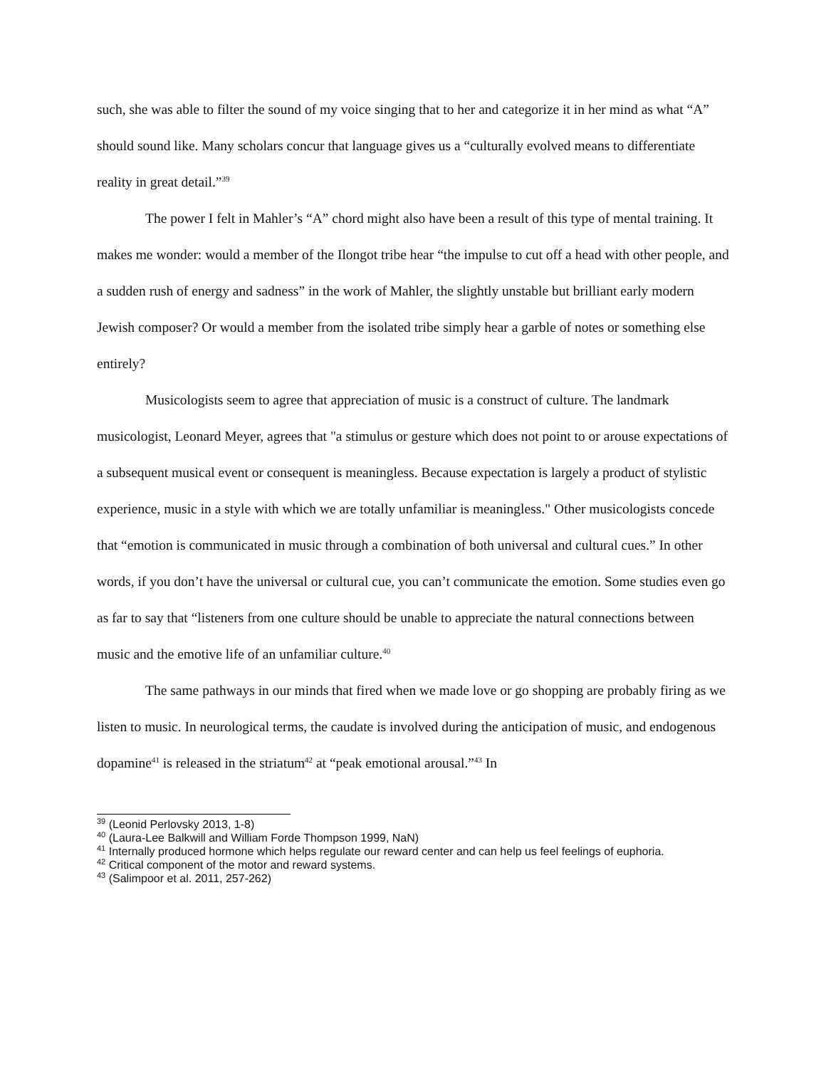such, she was able to filter the sound of my voice singing that to her and categorize it in her mind as what “A” should sound like. Many scholars concur that language gives us a “culturally evolved means to differentiate reality in great detail.”<sup>39</sup>
The power I felt in Mahler’s “A” chord might also have been a result of this type of mental training. It makes me wonder: would a member of the Ilongot tribe hear “the impulse to cut off a head with other people, and a sudden rush of energy and sadness” in the work of Mahler, the slightly unstable but brilliant early modern Jewish composer? Or would a member from the isolated tribe simply hear a garble of notes or something else entirely?
Musicologists seem to agree that appreciation of music is a construct of culture. The landmark musicologist, Leonard Meyer, agrees that "a stimulus or gesture which does not point to or arouse expectations of a subsequent musical event or consequent is meaningless. Because expectation is largely a product of stylistic experience, music in a style with which we are totally unfamiliar is meaningless." Other musicologists concede that “emotion is communicated in music through a combination of both universal and cultural cues.” In other words, if you don’t have the universal or cultural cue, you can’t communicate the emotion. Some studies even go as far to say that “listeners from one culture should be unable to appreciate the natural connections between music and the emotive life of an unfamiliar culture.<sup>40</sup>
The same pathways in our minds that fired when we made love or go shopping are probably firing as we listen to music. In neurological terms, the caudate is involved during the anticipation of music, and endogenous dopamine<sup>41</sup> is released in the striatum<sup>42</sup> at “peak emotional arousal.”<sup>43</sup> In
<sup>39</sup> (Leonid Perlovsky 2013, 1-8)
<sup>40</sup> (Laura-Lee Balkwill and William Forde Thompson 1999, NaN)
<sup>41</sup> Internally produced hormone which helps regulate our reward center and can help us feel feelings of euphoria.
<sup>42</sup> Critical component of the motor and reward systems.
<sup>43</sup> (Salimpoor et al. 2011, 257-262)